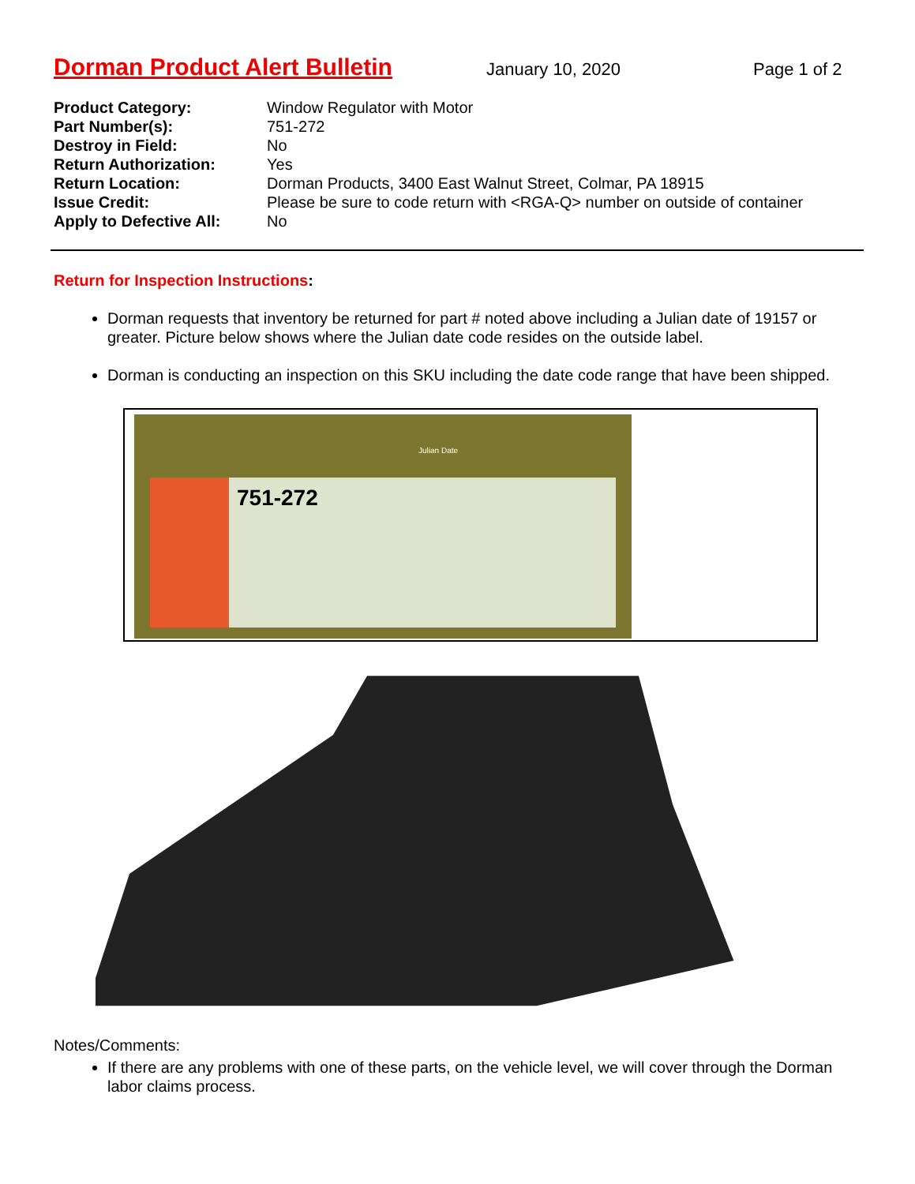Dorman Product Alert Bulletin
January 10, 2020 Page 1 of 2
Product Category: Window Regulator with Motor
Part Number(s): 751-272
Destroy in Field: No
Return Authorization: Yes
Return Location: Dorman Products, 3400 East Walnut Street, Colmar, PA 18915
Issue Credit: Please be sure to code return with <RGA-Q> number on outside of container
Apply to Defective All: No
Return for Inspection Instructions:
Dorman requests that inventory be returned for part # noted above including a Julian date of 19157 or greater. Picture below shows where the Julian date code resides on the outside label.
Dorman is conducting an inspection on this SKU including the date code range that have been shipped.
Julian Date
751-272
Notes/Comments:
If there are any problems with one of these parts, on the vehicle level, we will cover through the Dorman labor claims process.